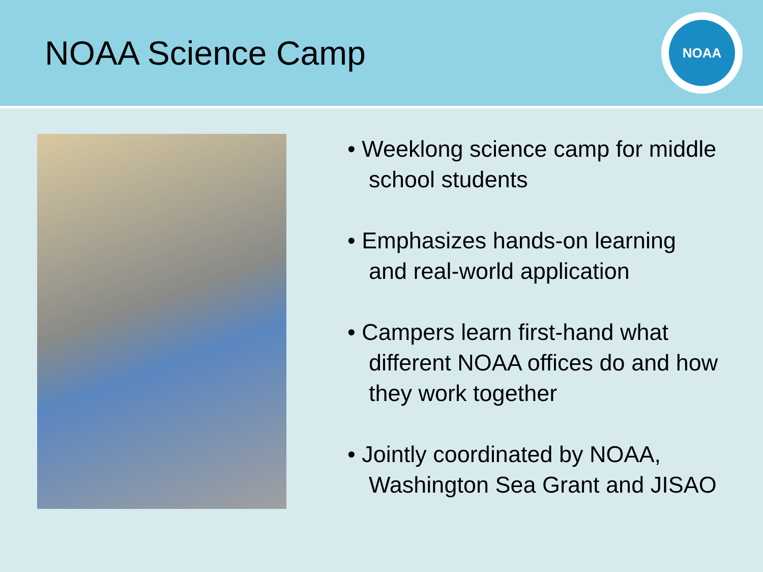NOAA Science Camp
NOAA
• Weeklong science camp for middle school students
• Emphasizes hands-on learning and real-world application
• Campers learn first-hand what different NOAA offices do and how they work together
• Jointly coordinated by NOAA, Washington Sea Grant and JISAO